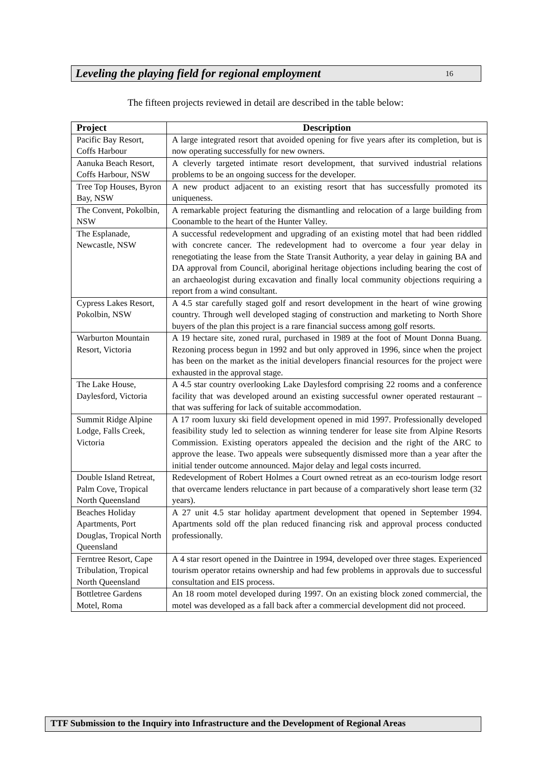Leveling the playing field for regional employment 16
The fifteen projects reviewed in detail are described in the table below:
| Project | Description |
| --- | --- |
| Pacific Bay Resort, Coffs Harbour | A large integrated resort that avoided opening for five years after its completion, but is now operating successfully for new owners. |
| Aanuka Beach Resort, Coffs Harbour, NSW | A cleverly targeted intimate resort development, that survived industrial relations problems to be an ongoing success for the developer. |
| Tree Top Houses, Byron Bay, NSW | A new product adjacent to an existing resort that has successfully promoted its uniqueness. |
| The Convent, Pokolbin, NSW | A remarkable project featuring the dismantling and relocation of a large building from Coonamble to the heart of the Hunter Valley. |
| The Esplanade, Newcastle, NSW | A successful redevelopment and upgrading of an existing motel that had been riddled with concrete cancer. The redevelopment had to overcome a four year delay in renegotiating the lease from the State Transit Authority, a year delay in gaining BA and DA approval from Council, aboriginal heritage objections including bearing the cost of an archaeologist during excavation and finally local community objections requiring a report from a wind consultant. |
| Cypress Lakes Resort, Pokolbin, NSW | A 4.5 star carefully staged golf and resort development in the heart of wine growing country. Through well developed staging of construction and marketing to North Shore buyers of the plan this project is a rare financial success among golf resorts. |
| Warburton Mountain Resort, Victoria | A 19 hectare site, zoned rural, purchased in 1989 at the foot of Mount Donna Buang. Rezoning process begun in 1992 and but only approved in 1996, since when the project has been on the market as the initial developers financial resources for the project were exhausted in the approval stage. |
| The Lake House, Daylesford, Victoria | A 4.5 star country overlooking Lake Daylesford comprising 22 rooms and a conference facility that was developed around an existing successful owner operated restaurant – that was suffering for lack of suitable accommodation. |
| Summit Ridge Alpine Lodge, Falls Creek, Victoria | A 17 room luxury ski field development opened in mid 1997. Professionally developed feasibility study led to selection as winning tenderer for lease site from Alpine Resorts Commission. Existing operators appealed the decision and the right of the ARC to approve the lease. Two appeals were subsequently dismissed more than a year after the initial tender outcome announced. Major delay and legal costs incurred. |
| Double Island Retreat, Palm Cove, Tropical North Queensland | Redevelopment of Robert Holmes a Court owned retreat as an eco-tourism lodge resort that overcame lenders reluctance in part because of a comparatively short lease term (32 years). |
| Beaches Holiday Apartments, Port Douglas, Tropical North Queensland | A 27 unit 4.5 star holiday apartment development that opened in September 1994. Apartments sold off the plan reduced financing risk and approval process conducted professionally. |
| Ferntree Resort, Cape Tribulation, Tropical North Queensland | A 4 star resort opened in the Daintree in 1994, developed over three stages. Experienced tourism operator retains ownership and had few problems in approvals due to successful consultation and EIS process. |
| Bottletree Gardens Motel, Roma | An 18 room motel developed during 1997. On an existing block zoned commercial, the motel was developed as a fall back after a commercial development did not proceed. |
TTF Submission to the Inquiry into Infrastructure and the Development of Regional Areas